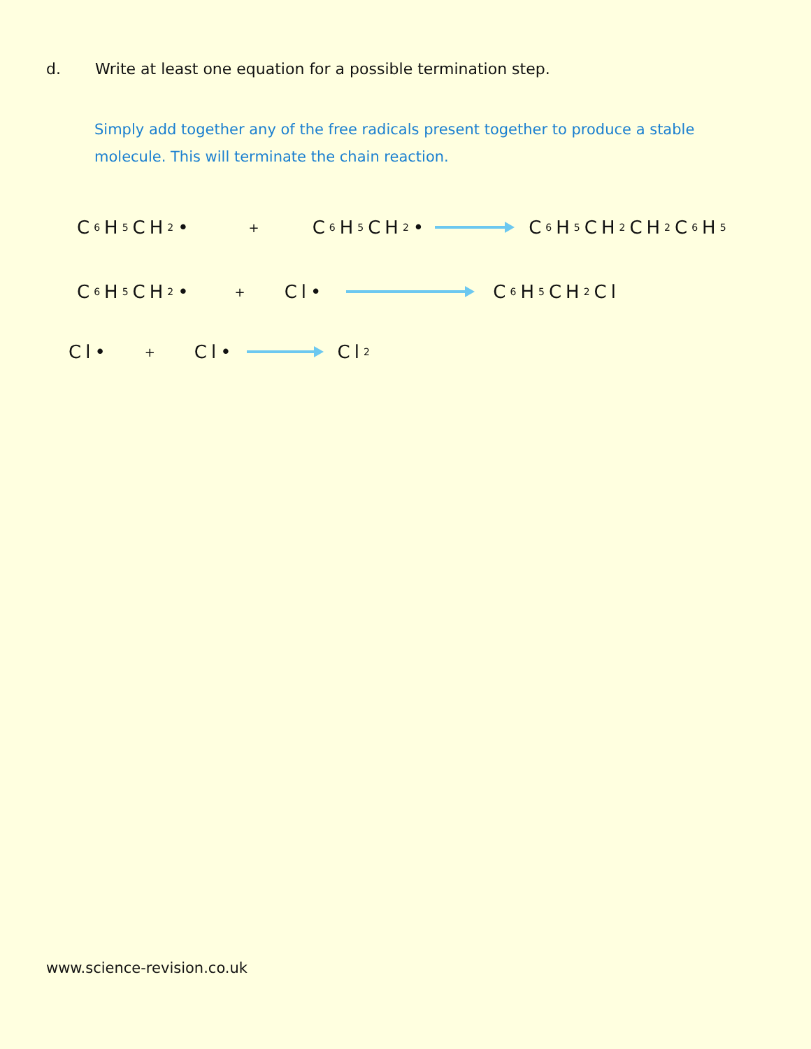d. Write at least one equation for a possible termination step.
Simply add together any of the free radicals present together to produce a stable molecule. This will terminate the chain reaction.
C<sub>6</sub>H<sub>5</sub>CH<sub>2</sub>• + C<sub>6</sub>H<sub>5</sub>CH<sub>2</sub>• C<sub>6</sub>H<sub>5</sub>CH<sub>2</sub> CH<sub>2</sub>C<sub>6</sub>H<sub>5</sub>
C<sub>6</sub>H<sub>5</sub>CH<sub>2</sub>• + Cl• C<sub>6</sub>H<sub>5</sub>CH<sub>2</sub>Cl
Cl• + Cl• Cl<sub>2</sub>
www.science-revision.co.uk